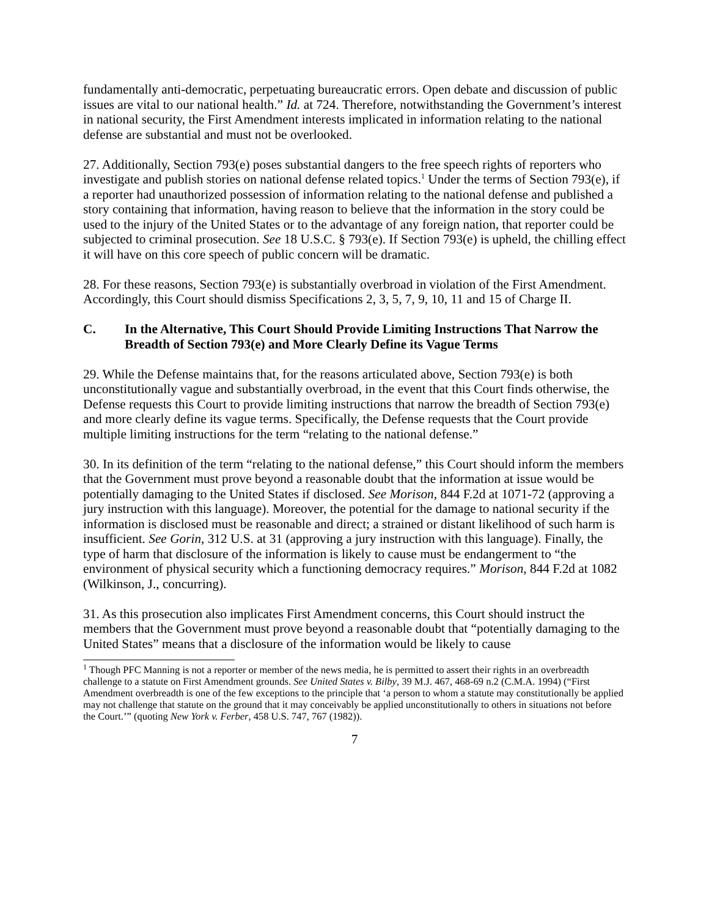fundamentally anti-democratic, perpetuating bureaucratic errors. Open debate and discussion of public issues are vital to our national health.” Id. at 724. Therefore, notwithstanding the Government’s interest in national security, the First Amendment interests implicated in information relating to the national defense are substantial and must not be overlooked.
27. Additionally, Section 793(e) poses substantial dangers to the free speech rights of reporters who investigate and publish stories on national defense related topics.<sup>1</sup> Under the terms of Section 793(e), if a reporter had unauthorized possession of information relating to the national defense and published a story containing that information, having reason to believe that the information in the story could be used to the injury of the United States or to the advantage of any foreign nation, that reporter could be subjected to criminal prosecution. See 18 U.S.C. § 793(e). If Section 793(e) is upheld, the chilling effect it will have on this core speech of public concern will be dramatic.
28. For these reasons, Section 793(e) is substantially overbroad in violation of the First Amendment. Accordingly, this Court should dismiss Specifications 2, 3, 5, 7, 9, 10, 11 and 15 of Charge II.
C. In the Alternative, This Court Should Provide Limiting Instructions That Narrow the Breadth of Section 793(e) and More Clearly Define its Vague Terms
29. While the Defense maintains that, for the reasons articulated above, Section 793(e) is both unconstitutionally vague and substantially overbroad, in the event that this Court finds otherwise, the Defense requests this Court to provide limiting instructions that narrow the breadth of Section 793(e) and more clearly define its vague terms. Specifically, the Defense requests that the Court provide multiple limiting instructions for the term “relating to the national defense.”
30. In its definition of the term “relating to the national defense,” this Court should inform the members that the Government must prove beyond a reasonable doubt that the information at issue would be potentially damaging to the United States if disclosed. See Morison, 844 F.2d at 1071-72 (approving a jury instruction with this language). Moreover, the potential for the damage to national security if the information is disclosed must be reasonable and direct; a strained or distant likelihood of such harm is insufficient. See Gorin, 312 U.S. at 31 (approving a jury instruction with this language). Finally, the type of harm that disclosure of the information is likely to cause must be endangerment to “the environment of physical security which a functioning democracy requires.” Morison, 844 F.2d at 1082 (Wilkinson, J., concurring).
31. As this prosecution also implicates First Amendment concerns, this Court should instruct the members that the Government must prove beyond a reasonable doubt that “potentially damaging to the United States” means that a disclosure of the information would be likely to cause
<sup>1</sup> Though PFC Manning is not a reporter or member of the news media, he is permitted to assert their rights in an overbreadth challenge to a statute on First Amendment grounds. See United States v. Bilby, 39 M.J. 467, 468-69 n.2 (C.M.A. 1994) (“First Amendment overbreadth is one of the few exceptions to the principle that ‘a person to whom a statute may constitutionally be applied may not challenge that statute on the ground that it may conceivably be applied unconstitutionally to others in situations not before the Court.’” (quoting New York v. Ferber, 458 U.S. 747, 767 (1982)).
7